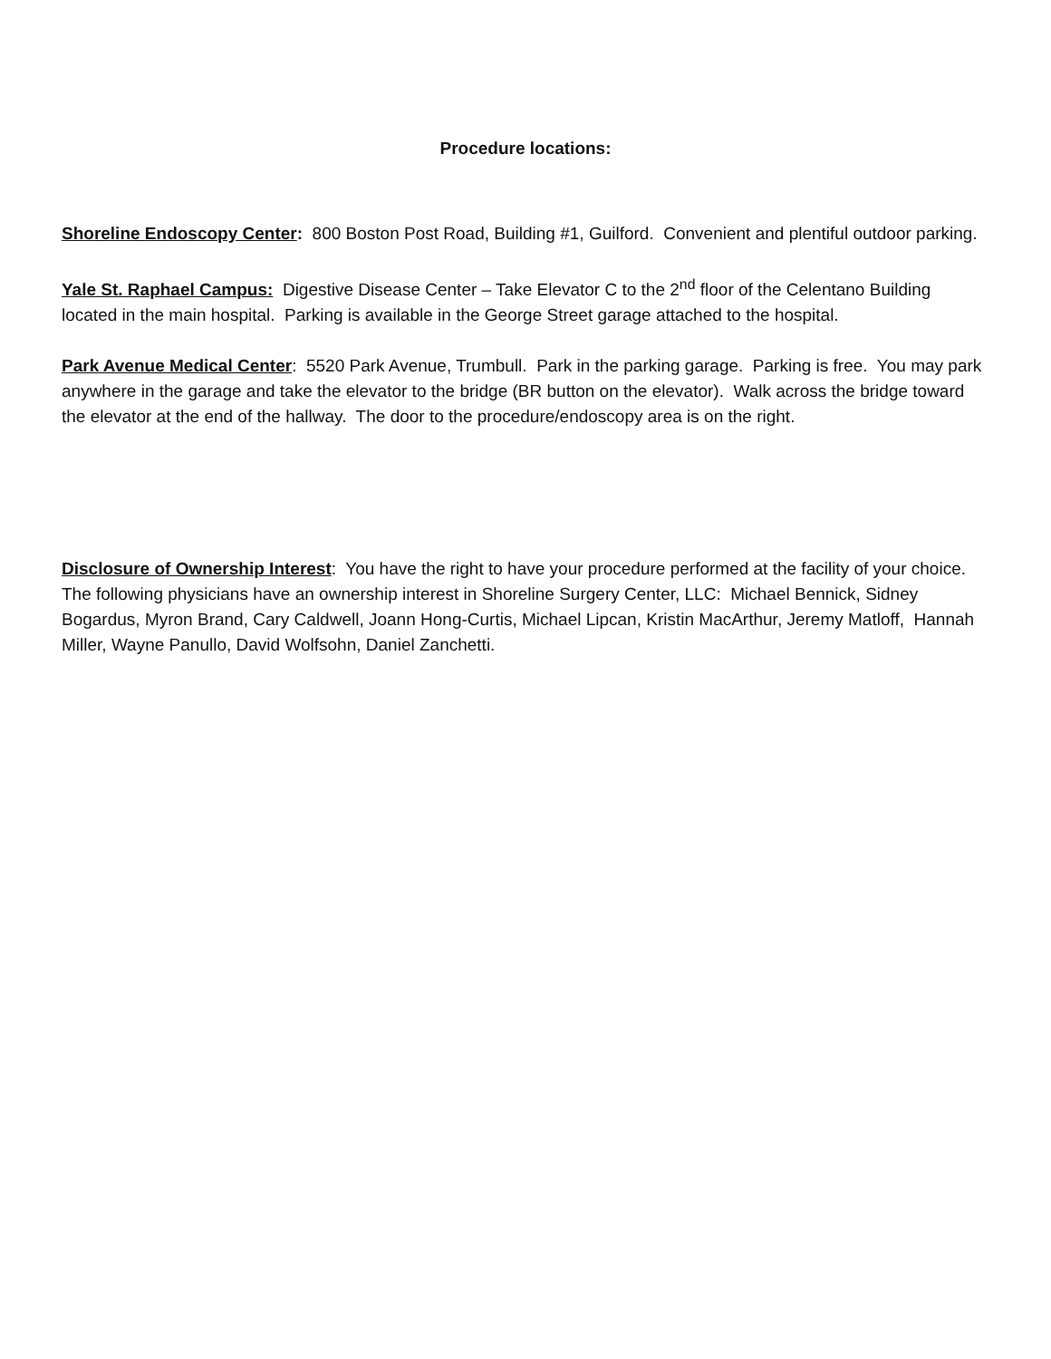Procedure locations:
Shoreline Endoscopy Center: 800 Boston Post Road, Building #1, Guilford. Convenient and plentiful outdoor parking.
Yale St. Raphael Campus: Digestive Disease Center – Take Elevator C to the 2<sup>nd</sup> floor of the Celentano Building located in the main hospital. Parking is available in the George Street garage attached to the hospital.
Park Avenue Medical Center: 5520 Park Avenue, Trumbull. Park in the parking garage. Parking is free. You may park anywhere in the garage and take the elevator to the bridge (BR button on the elevator). Walk across the bridge toward the elevator at the end of the hallway. The door to the procedure/endoscopy area is on the right.
Disclosure of Ownership Interest: You have the right to have your procedure performed at the facility of your choice. The following physicians have an ownership interest in Shoreline Surgery Center, LLC: Michael Bennick, Sidney Bogardus, Myron Brand, Cary Caldwell, Joann Hong-Curtis, Michael Lipcan, Kristin MacArthur, Jeremy Matloff, Hannah Miller, Wayne Panullo, David Wolfsohn, Daniel Zanchetti.